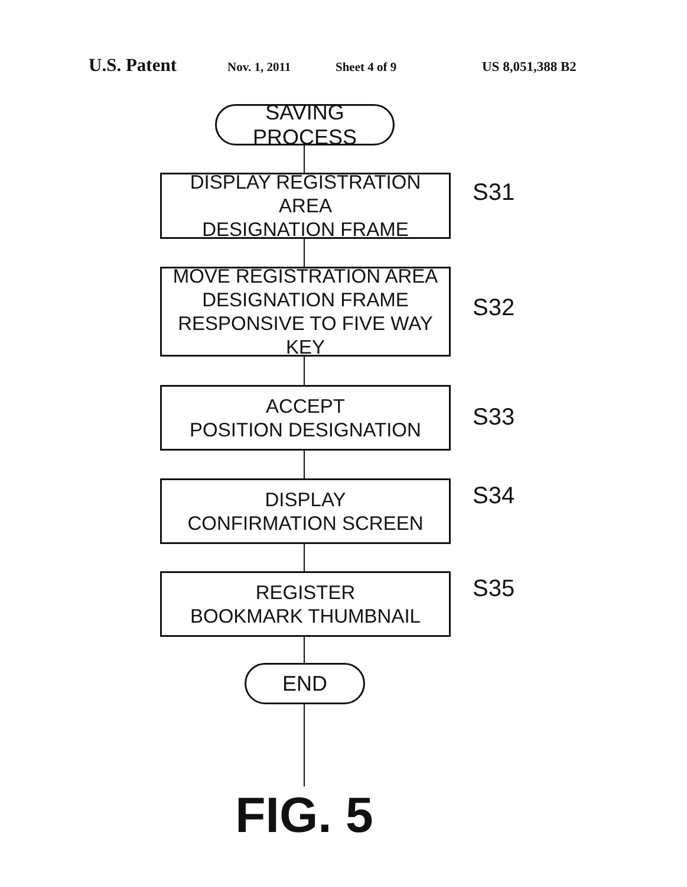U.S. Patent Nov. 1, 2011 Sheet 4 of 9 US 8,051,388 B2
SAVING PROCESS
DISPLAY REGISTRATION AREA
DESIGNATION FRAME
S31
MOVE REGISTRATION AREA
DESIGNATION FRAME
RESPONSIVE TO FIVE WAY KEY
S32
ACCEPT
POSITION DESIGNATION
S33
DISPLAY
CONFIRMATION SCREEN
S34
REGISTER
BOOKMARK THUMBNAIL
S35
END
FIG. 5